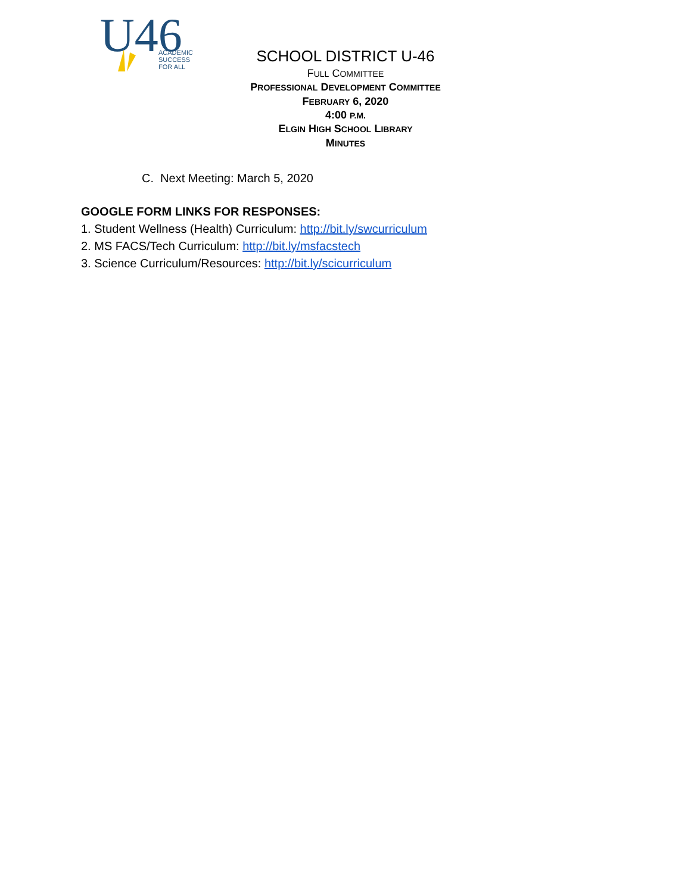U46
ACADEMIC
SUCCESS
FOR ALL
SCHOOL DISTRICT U-46
FULL COMMITTEE
PROFESSIONAL DEVELOPMENT COMMITTEE
FEBRUARY 6, 2020
4:00 P.M.
ELGIN HIGH SCHOOL LIBRARY
MINUTES
C. Next Meeting: March 5, 2020
GOOGLE FORM LINKS FOR RESPONSES:
1. Student Wellness (Health) Curriculum: http://bit.ly/swcurriculum
2. MS FACS/Tech Curriculum: http://bit.ly/msfacstech
3. Science Curriculum/Resources: http://bit.ly/scicurriculum